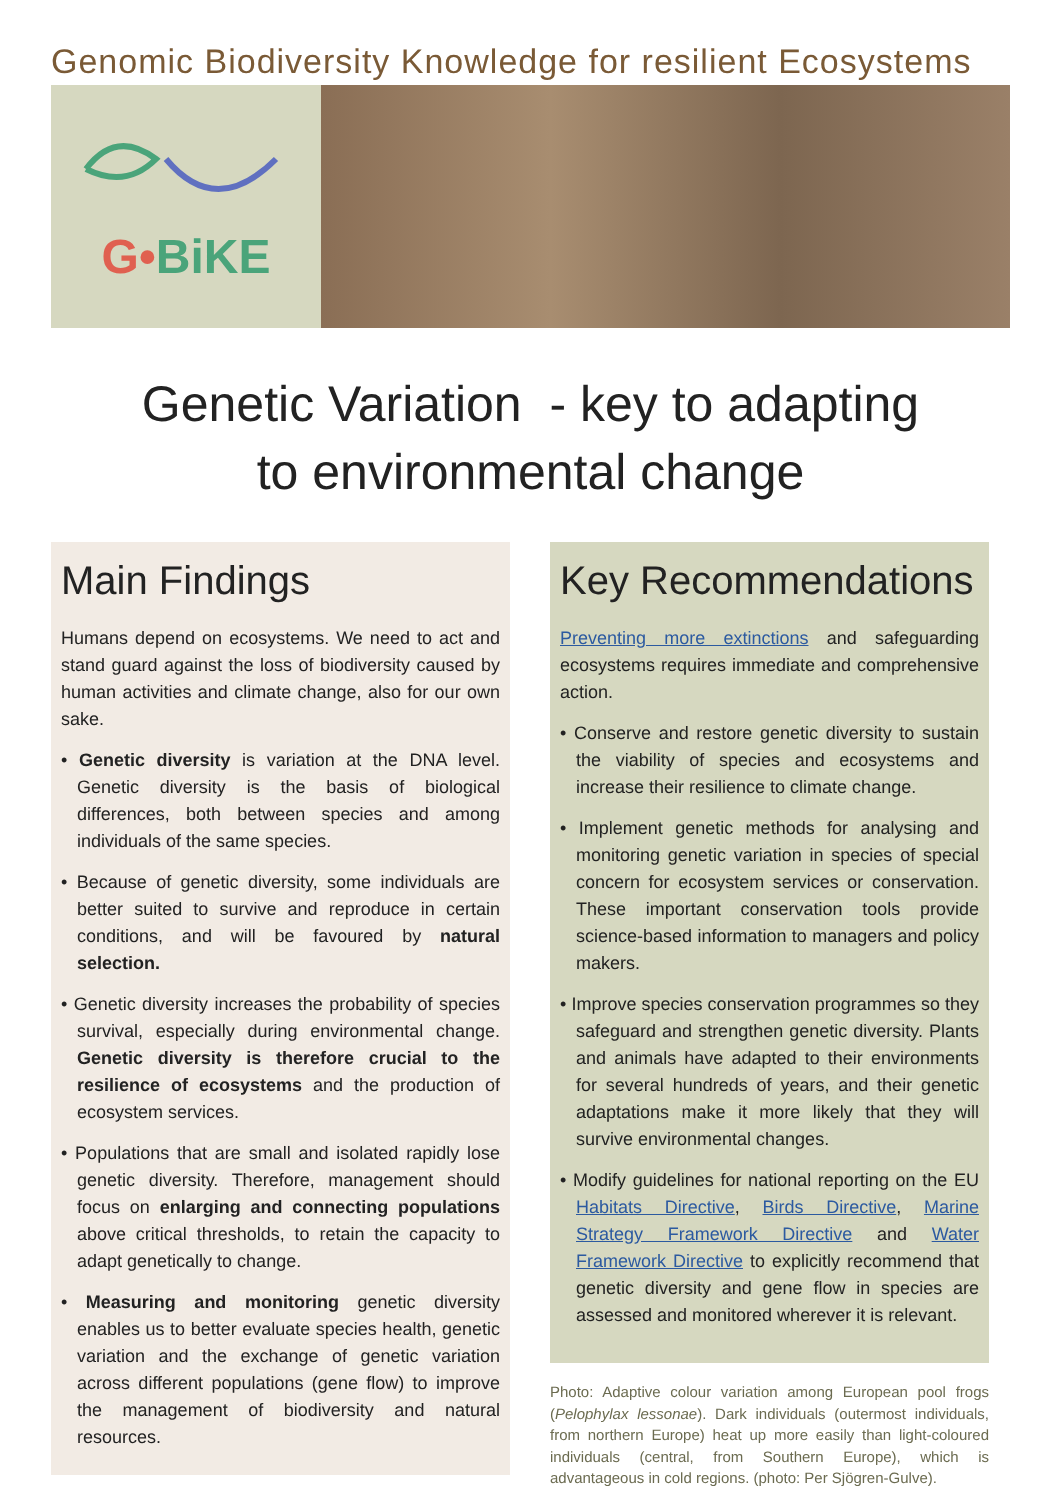Genomic Biodiversity Knowledge for resilient Ecosystems
G•BiKE
Genetic Variation - key to adapting
to environmental change
Main Findings
Humans depend on ecosystems. We need to act and stand guard against the loss of biodiversity caused by human activities and climate change, also for our own sake.
• Genetic diversity is variation at the DNA level. Genetic diversity is the basis of biological differences, both between species and among individuals of the same species.
• Because of genetic diversity, some individuals are better suited to survive and reproduce in certain conditions, and will be favoured by natural selection.
• Genetic diversity increases the probability of species survival, especially during environmental change. Genetic diversity is therefore crucial to the resilience of ecosystems and the production of ecosystem services.
• Populations that are small and isolated rapidly lose genetic diversity. Therefore, management should focus on enlarging and connecting populations above critical thresholds, to retain the capacity to adapt genetically to change.
• Measuring and monitoring genetic diversity enables us to better evaluate species health, genetic variation and the exchange of genetic variation across different populations (gene flow) to improve the management of biodiversity and natural resources.
Key Recommendations
Preventing more extinctions and safeguarding ecosystems requires immediate and comprehensive action.
• Conserve and restore genetic diversity to sustain the viability of species and ecosystems and increase their resilience to climate change.
• Implement genetic methods for analysing and monitoring genetic variation in species of special concern for ecosystem services or conservation. These important conservation tools provide science-based information to managers and policy makers.
• Improve species conservation programmes so they safeguard and strengthen genetic diversity. Plants and animals have adapted to their environments for several hundreds of years, and their genetic adaptations make it more likely that they will survive environmental changes.
• Modify guidelines for national reporting on the EU Habitats Directive, Birds Directive, Marine Strategy Framework Directive and Water Framework Directive to explicitly recommend that genetic diversity and gene flow in species are assessed and monitored wherever it is relevant.
Photo: Adaptive colour variation among European pool frogs (Pelophylax lessonae). Dark individuals (outermost individuals, from northern Europe) heat up more easily than light-coloured individuals (central, from Southern Europe), which is advantageous in cold regions. (photo: Per Sjögren-Gulve).